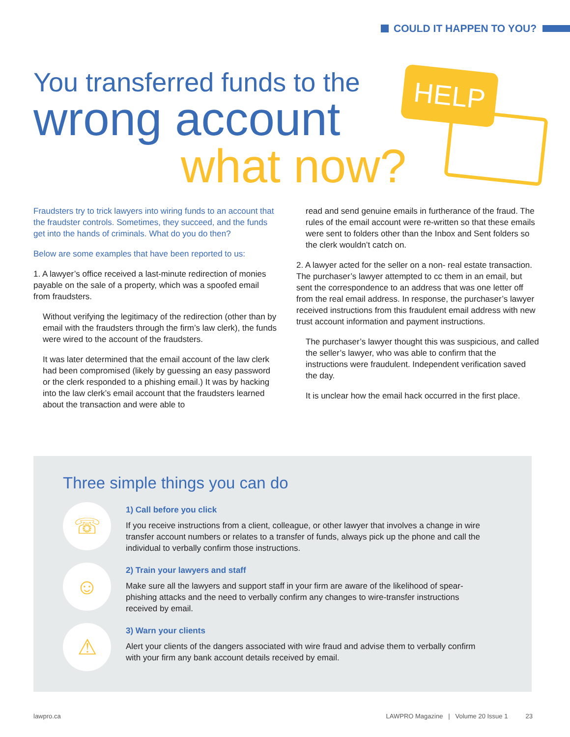COULD IT HAPPEN TO YOU?
You transferred funds to the
wrong account
what now?
HELP
Fraudsters try to trick lawyers into wiring funds to an account that the fraudster controls. Sometimes, they succeed, and the funds get into the hands of criminals. What do you do then?
Below are some examples that have been reported to us:
1. A lawyer’s office received a last-minute redirection of monies payable on the sale of a property, which was a spoofed email from fraudsters.
Without verifying the legitimacy of the redirection (other than by email with the fraudsters through the firm’s law clerk), the funds were wired to the account of the fraudsters.
It was later determined that the email account of the law clerk had been compromised (likely by guessing an easy password or the clerk responded to a phishing email.) It was by hacking into the law clerk’s email account that the fraudsters learned about the transaction and were able to
read and send genuine emails in furtherance of the fraud. The rules of the email account were re-written so that these emails were sent to folders other than the Inbox and Sent folders so the clerk wouldn’t catch on.
2. A lawyer acted for the seller on a non- real estate transaction. The purchaser’s lawyer attempted to cc them in an email, but sent the correspondence to an address that was one letter off from the real email address. In response, the purchaser’s lawyer received instructions from this fraudulent email address with new trust account information and payment instructions.
The purchaser’s lawyer thought this was suspicious, and called the seller’s lawyer, who was able to confirm that the instructions were fraudulent. Independent verification saved the day.
It is unclear how the email hack occurred in the first place.
Three simple things you can do
☏
1) Call before you click
If you receive instructions from a client, colleague, or other lawyer that involves a change in wire transfer account numbers or relates to a transfer of funds, always pick up the phone and call the individual to verbally confirm those instructions.
☺
2) Train your lawyers and staff
Make sure all the lawyers and support staff in your firm are aware of the likelihood of spear-phishing attacks and the need to verbally confirm any changes to wire-transfer instructions received by email.
⚠
3) Warn your clients
Alert your clients of the dangers associated with wire fraud and advise them to verbally confirm with your firm any bank account details received by email.
lawpro.ca LAWPRO Magazine | Volume 20 Issue 1 23